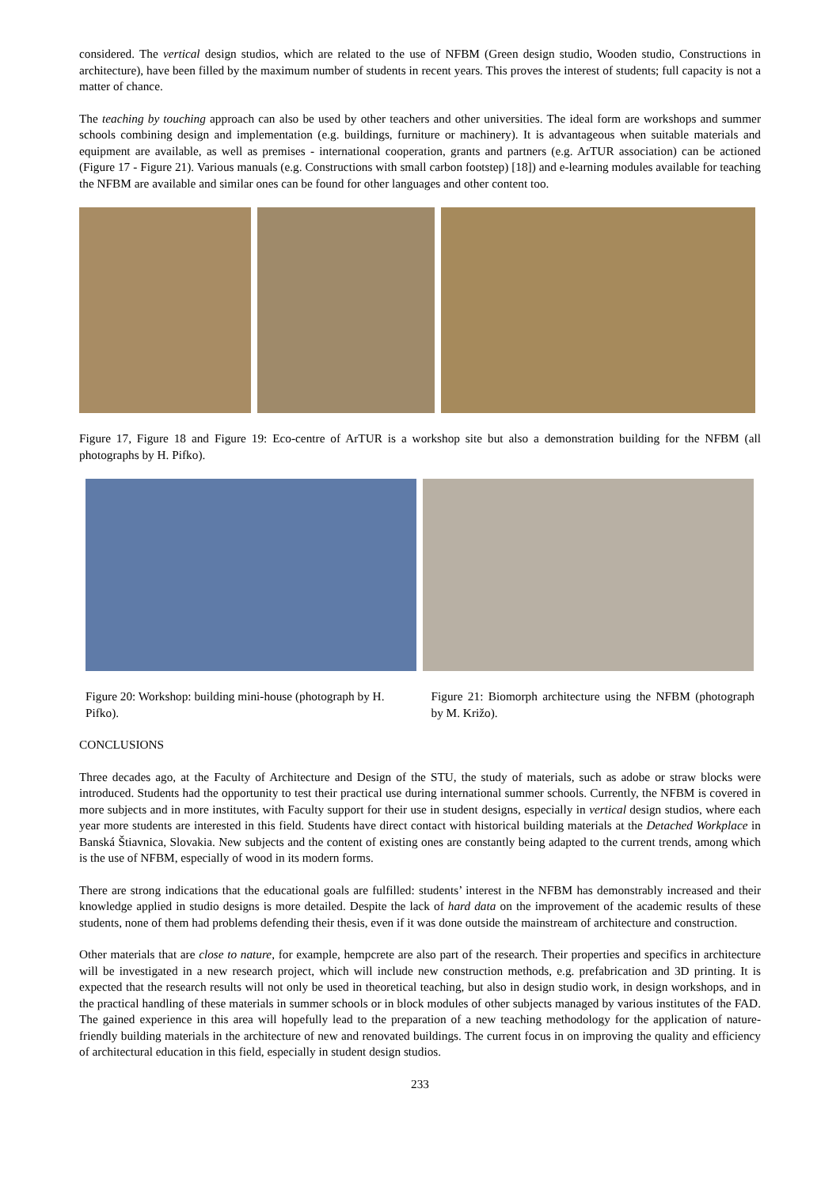considered. The vertical design studios, which are related to the use of NFBM (Green design studio, Wooden studio, Constructions in architecture), have been filled by the maximum number of students in recent years. This proves the interest of students; full capacity is not a matter of chance.
The teaching by touching approach can also be used by other teachers and other universities. The ideal form are workshops and summer schools combining design and implementation (e.g. buildings, furniture or machinery). It is advantageous when suitable materials and equipment are available, as well as premises - international cooperation, grants and partners (e.g. ArTUR association) can be actioned (Figure 17 - Figure 21). Various manuals (e.g. Constructions with small carbon footstep) [18]) and e-learning modules available for teaching the NFBM are available and similar ones can be found for other languages and other content too.
Figure 17, Figure 18 and Figure 19: Eco-centre of ArTUR is a workshop site but also a demonstration building for the NFBM (all photographs by H. Pifko).
Figure 20: Workshop: building mini-house (photograph by H. Pifko).
Figure 21: Biomorph architecture using the NFBM (photograph by M. Križo).
CONCLUSIONS
Three decades ago, at the Faculty of Architecture and Design of the STU, the study of materials, such as adobe or straw blocks were introduced. Students had the opportunity to test their practical use during international summer schools. Currently, the NFBM is covered in more subjects and in more institutes, with Faculty support for their use in student designs, especially in vertical design studios, where each year more students are interested in this field. Students have direct contact with historical building materials at the Detached Workplace in Banská Štiavnica, Slovakia. New subjects and the content of existing ones are constantly being adapted to the current trends, among which is the use of NFBM, especially of wood in its modern forms.
There are strong indications that the educational goals are fulfilled: students’ interest in the NFBM has demonstrably increased and their knowledge applied in studio designs is more detailed. Despite the lack of hard data on the improvement of the academic results of these students, none of them had problems defending their thesis, even if it was done outside the mainstream of architecture and construction.
Other materials that are close to nature, for example, hempcrete are also part of the research. Their properties and specifics in architecture will be investigated in a new research project, which will include new construction methods, e.g. prefabrication and 3D printing. It is expected that the research results will not only be used in theoretical teaching, but also in design studio work, in design workshops, and in the practical handling of these materials in summer schools or in block modules of other subjects managed by various institutes of the FAD. The gained experience in this area will hopefully lead to the preparation of a new teaching methodology for the application of nature-friendly building materials in the architecture of new and renovated buildings. The current focus in on improving the quality and efficiency of architectural education in this field, especially in student design studios.
233